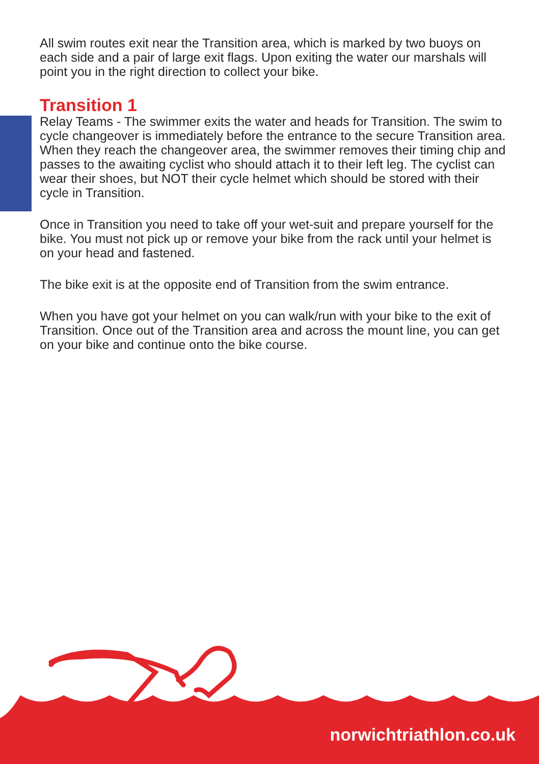All swim routes exit near the Transition area, which is marked by two buoys on each side and a pair of large exit flags. Upon exiting the water our marshals will point you in the right direction to collect your bike.
Transition 1
Relay Teams - The swimmer exits the water and heads for Transition. The swim to cycle changeover is immediately before the entrance to the secure Transition area. When they reach the changeover area, the swimmer removes their timing chip and passes to the awaiting cyclist who should attach it to their left leg. The cyclist can wear their shoes, but NOT their cycle helmet which should be stored with their cycle in Transition.
Once in Transition you need to take off your wet-suit and prepare yourself for the bike. You must not pick up or remove your bike from the rack until your helmet is on your head and fastened.
The bike exit is at the opposite end of Transition from the swim entrance.
When you have got your helmet on you can walk/run with your bike to the exit of Transition. Once out of the Transition area and across the mount line, you can get on your bike and continue onto the bike course.
norwichtriathlon.co.uk